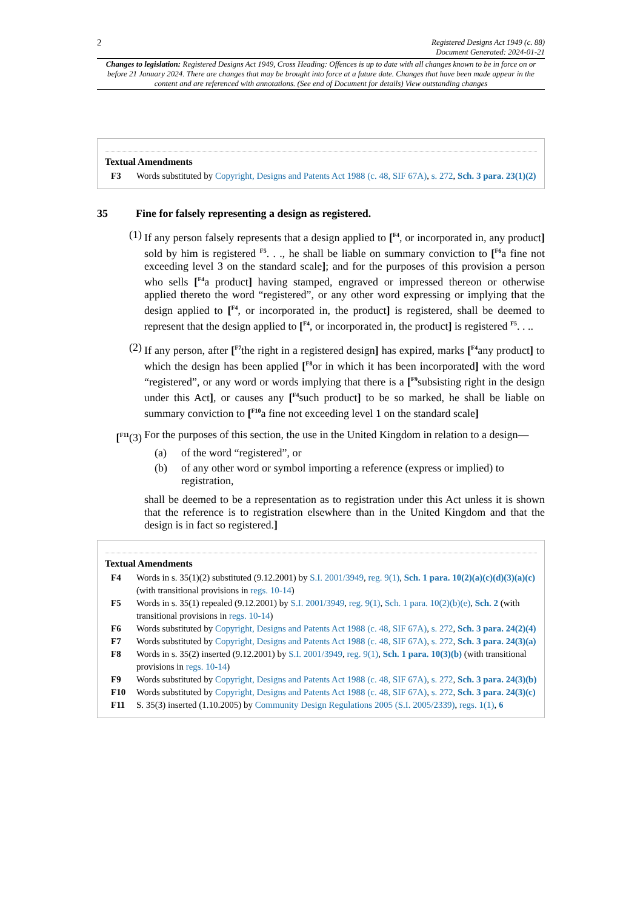2
Registered Designs Act 1949 (c. 88)
Document Generated: 2024-01-21
Changes to legislation: Registered Designs Act 1949, Cross Heading: Offences is up to date with all changes known to be in force on or before 21 January 2024. There are changes that may be brought into force at a future date. Changes that have been made appear in the content and are referenced with annotations. (See end of Document for details) View outstanding changes
Textual Amendments
F3 Words substituted by Copyright, Designs and Patents Act 1988 (c. 48, SIF 67A), s. 272, Sch. 3 para. 23(1)(2)
35 Fine for falsely representing a design as registered.
(1) If any person falsely represents that a design applied to [<sup>F4</sup>, or incorporated in, any product] sold by him is registered <sup>F5</sup>. . ., he shall be liable on summary conviction to [<sup>F6</sup>a fine not exceeding level 3 on the standard scale]; and for the purposes of this provision a person who sells [<sup>F4</sup>a product] having stamped, engraved or impressed thereon or otherwise applied thereto the word “registered”, or any other word expressing or implying that the design applied to [<sup>F4</sup>, or incorporated in, the product] is registered, shall be deemed to represent that the design applied to [<sup>F4</sup>, or incorporated in, the product] is registered <sup>F5</sup>. . ..
(2) If any person, after [<sup>F7</sup>the right in a registered design] has expired, marks [<sup>F4</sup>any product] to which the design has been applied [<sup>F8</sup>or in which it has been incorporated] with the word “registered”, or any word or words implying that there is a [<sup>F9</sup>subsisting right in the design under this Act], or causes any [<sup>F4</sup>such product] to be so marked, he shall be liable on summary conviction to [<sup>F10</sup>a fine not exceeding level 1 on the standard scale]
[<sup>F11</sup>(3)
For the purposes of this section, the use in the United Kingdom in relation to a design—
(a) of the word “registered”, or
(b) of any other word or symbol importing a reference (express or implied) to registration,
shall be deemed to be a representation as to registration under this Act unless it is shown that the reference is to registration elsewhere than in the United Kingdom and that the design is in fact so registered.]
Textual Amendments
F4 Words in s. 35(1)(2) substituted (9.12.2001) by S.I. 2001/3949, reg. 9(1), Sch. 1 para. 10(2)(a)(c)(d)(3)(a)(c) (with transitional provisions in regs. 10-14)
F5 Words in s. 35(1) repealed (9.12.2001) by S.I. 2001/3949, reg. 9(1), Sch. 1 para. 10(2)(b)(e), Sch. 2 (with transitional provisions in regs. 10-14)
F6 Words substituted by Copyright, Designs and Patents Act 1988 (c. 48, SIF 67A), s. 272, Sch. 3 para. 24(2)(4)
F7 Words substituted by Copyright, Designs and Patents Act 1988 (c. 48, SIF 67A), s. 272, Sch. 3 para. 24(3)(a)
F8 Words in s. 35(2) inserted (9.12.2001) by S.I. 2001/3949, reg. 9(1), Sch. 1 para. 10(3)(b) (with transitional provisions in regs. 10-14)
F9 Words substituted by Copyright, Designs and Patents Act 1988 (c. 48, SIF 67A), s. 272, Sch. 3 para. 24(3)(b)
F10 Words substituted by Copyright, Designs and Patents Act 1988 (c. 48, SIF 67A), s. 272, Sch. 3 para. 24(3)(c)
F11 S. 35(3) inserted (1.10.2005) by Community Design Regulations 2005 (S.I. 2005/2339), regs. 1(1), 6